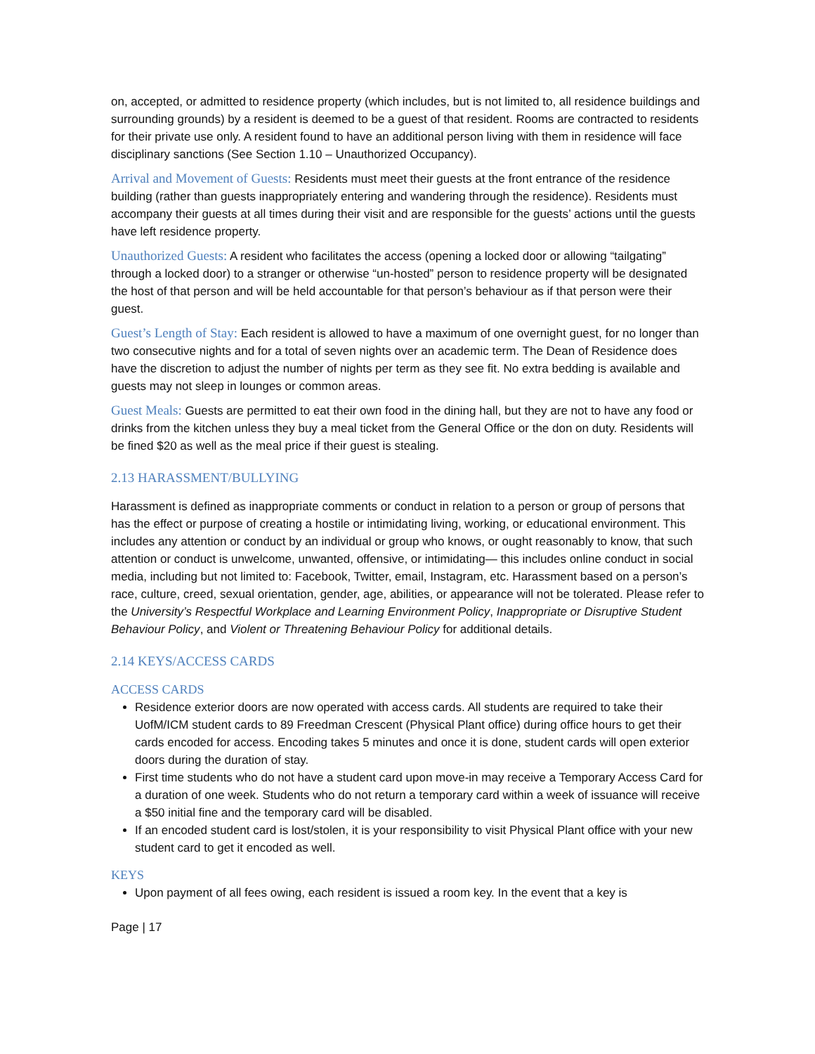on, accepted, or admitted to residence property (which includes, but is not limited to, all residence buildings and surrounding grounds) by a resident is deemed to be a guest of that resident. Rooms are contracted to residents for their private use only. A resident found to have an additional person living with them in residence will face disciplinary sanctions (See Section 1.10 – Unauthorized Occupancy).
Arrival and Movement of Guests: Residents must meet their guests at the front entrance of the residence building (rather than guests inappropriately entering and wandering through the residence). Residents must accompany their guests at all times during their visit and are responsible for the guests’ actions until the guests have left residence property.
Unauthorized Guests: A resident who facilitates the access (opening a locked door or allowing “tailgating” through a locked door) to a stranger or otherwise “un-hosted” person to residence property will be designated the host of that person and will be held accountable for that person’s behaviour as if that person were their guest.
Guest’s Length of Stay: Each resident is allowed to have a maximum of one overnight guest, for no longer than two consecutive nights and for a total of seven nights over an academic term. The Dean of Residence does have the discretion to adjust the number of nights per term as they see fit. No extra bedding is available and guests may not sleep in lounges or common areas.
Guest Meals: Guests are permitted to eat their own food in the dining hall, but they are not to have any food or drinks from the kitchen unless they buy a meal ticket from the General Office or the don on duty. Residents will be fined $20 as well as the meal price if their guest is stealing.
2.13 HARASSMENT/BULLYING
Harassment is defined as inappropriate comments or conduct in relation to a person or group of persons that has the effect or purpose of creating a hostile or intimidating living, working, or educational environment. This includes any attention or conduct by an individual or group who knows, or ought reasonably to know, that such attention or conduct is unwelcome, unwanted, offensive, or intimidating— this includes online conduct in social media, including but not limited to: Facebook, Twitter, email, Instagram, etc. Harassment based on a person’s race, culture, creed, sexual orientation, gender, age, abilities, or appearance will not be tolerated. Please refer to the University’s Respectful Workplace and Learning Environment Policy, Inappropriate or Disruptive Student Behaviour Policy, and Violent or Threatening Behaviour Policy for additional details.
2.14 KEYS/ACCESS CARDS
ACCESS CARDS
Residence exterior doors are now operated with access cards. All students are required to take their UofM/ICM student cards to 89 Freedman Crescent (Physical Plant office) during office hours to get their cards encoded for access. Encoding takes 5 minutes and once it is done, student cards will open exterior doors during the duration of stay.
First time students who do not have a student card upon move-in may receive a Temporary Access Card for a duration of one week. Students who do not return a temporary card within a week of issuance will receive a $50 initial fine and the temporary card will be disabled.
If an encoded student card is lost/stolen, it is your responsibility to visit Physical Plant office with your new student card to get it encoded as well.
KEYS
Upon payment of all fees owing, each resident is issued a room key. In the event that a key is
Page | 17